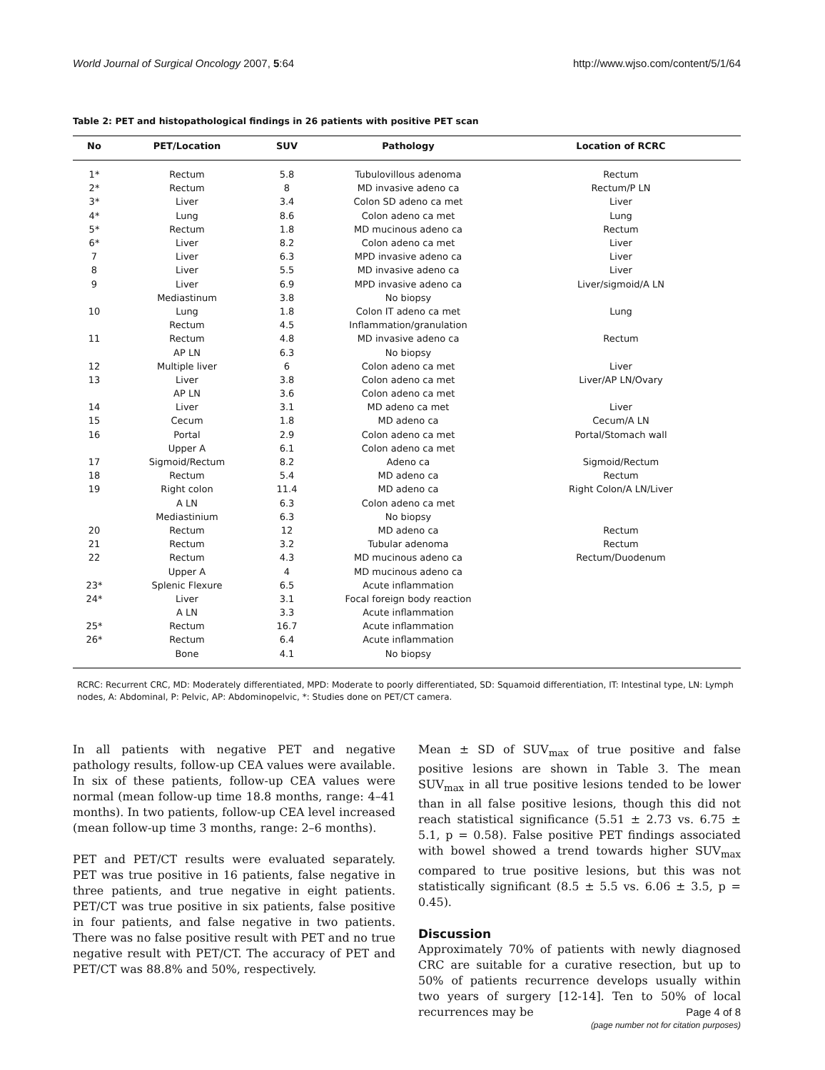World Journal of Surgical Oncology 2007, 5:64 http://www.wjso.com/content/5/1/64
Table 2: PET and histopathological findings in 26 patients with positive PET scan
| No | PET/Location | SUV | Pathology | Location of RCRC |
| --- | --- | --- | --- | --- |
| 1* | Rectum | 5.8 | Tubulovillous adenoma | Rectum |
| 2* | Rectum | 8 | MD invasive adeno ca | Rectum/P LN |
| 3* | Liver | 3.4 | Colon SD adeno ca met | Liver |
| 4* | Lung | 8.6 | Colon adeno ca met | Lung |
| 5* | Rectum | 1.8 | MD mucinous adeno ca | Rectum |
| 6* | Liver | 8.2 | Colon adeno ca met | Liver |
| 7 | Liver | 6.3 | MPD invasive adeno ca | Liver |
| 8 | Liver | 5.5 | MD invasive adeno ca | Liver |
| 9 | Liver | 6.9 | MPD invasive adeno ca | Liver/sigmoid/A LN |
| | Mediastinum | 3.8 | No biopsy | |
| 10 | Lung | 1.8 | Colon IT adeno ca met | Lung |
| | Rectum | 4.5 | Inflammation/granulation | |
| 11 | Rectum | 4.8 | MD invasive adeno ca | Rectum |
| | AP LN | 6.3 | No biopsy | |
| 12 | Multiple liver | 6 | Colon adeno ca met | Liver |
| 13 | Liver | 3.8 | Colon adeno ca met | Liver/AP LN/Ovary |
| | AP LN | 3.6 | Colon adeno ca met | |
| 14 | Liver | 3.1 | MD adeno ca met | Liver |
| 15 | Cecum | 1.8 | MD adeno ca | Cecum/A LN |
| 16 | Portal | 2.9 | Colon adeno ca met | Portal/Stomach wall |
| | Upper A | 6.1 | Colon adeno ca met | |
| 17 | Sigmoid/Rectum | 8.2 | Adeno ca | Sigmoid/Rectum |
| 18 | Rectum | 5.4 | MD adeno ca | Rectum |
| 19 | Right colon | 11.4 | MD adeno ca | Right Colon/A LN/Liver |
| | A LN | 6.3 | Colon adeno ca met | |
| | Mediastinium | 6.3 | No biopsy | |
| 20 | Rectum | 12 | MD adeno ca | Rectum |
| 21 | Rectum | 3.2 | Tubular adenoma | Rectum |
| 22 | Rectum | 4.3 | MD mucinous adeno ca | Rectum/Duodenum |
| | Upper A | 4 | MD mucinous adeno ca | |
| 23* | Splenic Flexure | 6.5 | Acute inflammation | |
| 24* | Liver | 3.1 | Focal foreign body reaction | |
| | A LN | 3.3 | Acute inflammation | |
| 25* | Rectum | 16.7 | Acute inflammation | |
| 26* | Rectum | 6.4 | Acute inflammation | |
| | Bone | 4.1 | No biopsy | |
RCRC: Recurrent CRC, MD: Moderately differentiated, MPD: Moderate to poorly differentiated, SD: Squamoid differentiation, IT: Intestinal type, LN: Lymph nodes, A: Abdominal, P: Pelvic, AP: Abdominopelvic, *: Studies done on PET/CT camera.
In all patients with negative PET and negative pathology results, follow-up CEA values were available. In six of these patients, follow-up CEA values were normal (mean follow-up time 18.8 months, range: 4–41 months). In two patients, follow-up CEA level increased (mean follow-up time 3 months, range: 2–6 months).
PET and PET/CT results were evaluated separately. PET was true positive in 16 patients, false negative in three patients, and true negative in eight patients. PET/CT was true positive in six patients, false positive in four patients, and false negative in two patients. There was no false positive result with PET and no true negative result with PET/CT. The accuracy of PET and PET/CT was 88.8% and 50%, respectively.
Mean ± SD of SUV<sub>max</sub> of true positive and false positive lesions are shown in Table 3. The mean SUV<sub>max</sub> in all true positive lesions tended to be lower than in all false positive lesions, though this did not reach statistical significance (5.51 ± 2.73 vs. 6.75 ± 5.1, p = 0.58). False positive PET findings associated with bowel showed a trend towards higher SUV<sub>max</sub> compared to true positive lesions, but this was not statistically significant (8.5 ± 5.5 vs. 6.06 ± 3.5, p = 0.45).
Discussion
Approximately 70% of patients with newly diagnosed CRC are suitable for a curative resection, but up to 50% of patients recurrence develops usually within two years of surgery [12-14]. Ten to 50% of local recurrences may be
Page 4 of 8
(page number not for citation purposes)